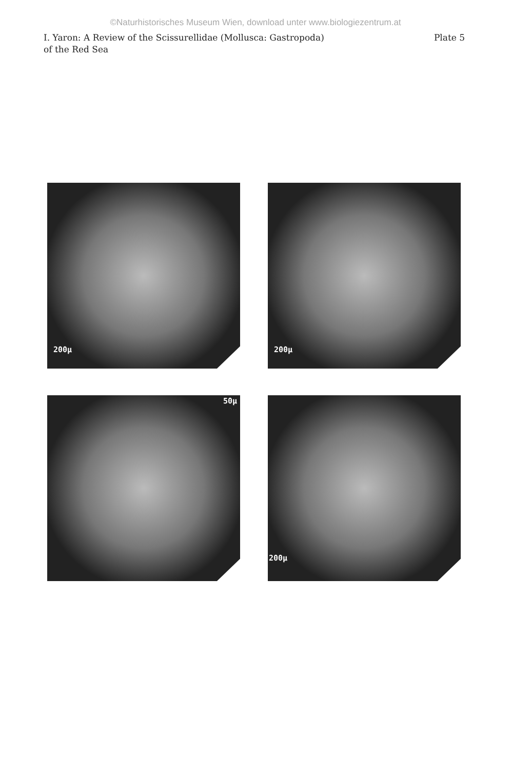©Naturhistorisches Museum Wien, download unter www.biologiezentrum.at
I. Yaron: A Review of the Scissurellidae (Mollusca: Gastropoda)
of the Red Sea
Plate 5
200µ
200µ
50µ
200µ